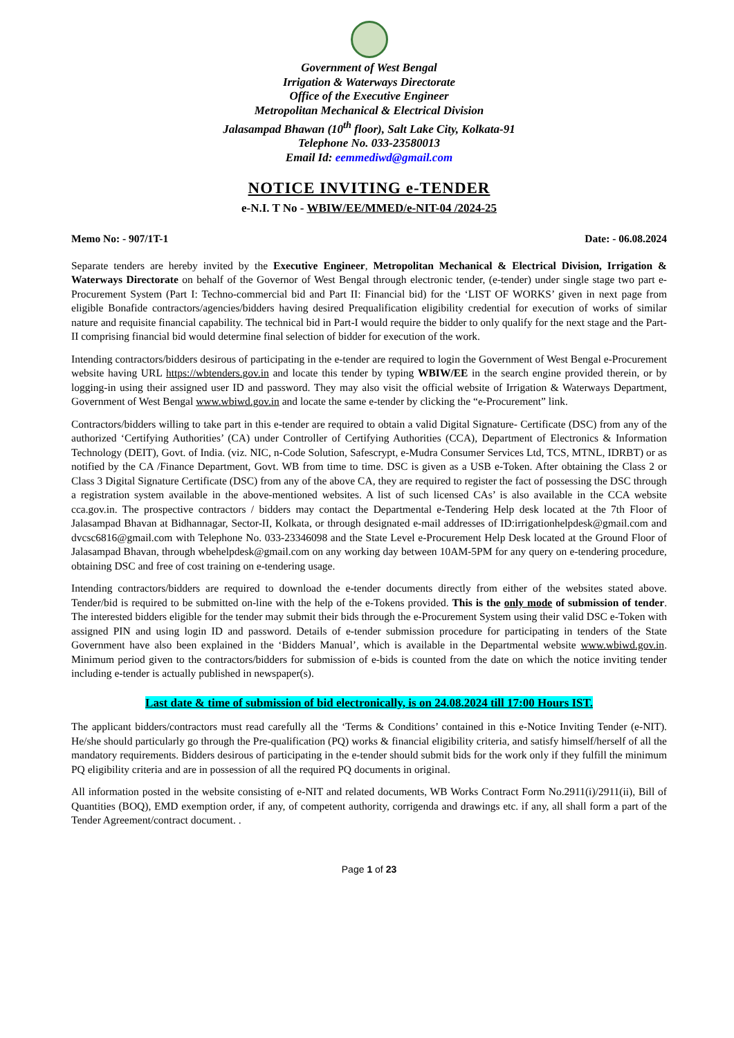Government of West Bengal
Irrigation & Waterways Directorate
Office of the Executive Engineer
Metropolitan Mechanical & Electrical Division
Jalasampad Bhawan (10<sup>th</sup> floor), Salt Lake City, Kolkata-91
Telephone No. 033-23580013
Email Id: eemmediwd@gmail.com
NOTICE INVITING e-TENDER
e-N.I. T No - WBIW/EE/MMED/e-NIT-04 /2024-25
Memo No: - 907/1T-1 Date: - 06.08.2024
Separate tenders are hereby invited by the Executive Engineer, Metropolitan Mechanical & Electrical Division, Irrigation & Waterways Directorate on behalf of the Governor of West Bengal through electronic tender, (e-tender) under single stage two part e-Procurement System (Part I: Techno-commercial bid and Part II: Financial bid) for the ‘LIST OF WORKS’ given in next page from eligible Bonafide contractors/agencies/bidders having desired Prequalification eligibility credential for execution of works of similar nature and requisite financial capability. The technical bid in Part-I would require the bidder to only qualify for the next stage and the Part-II comprising financial bid would determine final selection of bidder for execution of the work.
Intending contractors/bidders desirous of participating in the e-tender are required to login the Government of West Bengal e-Procurement website having URL https://wbtenders.gov.in and locate this tender by typing WBIW/EE in the search engine provided therein, or by logging-in using their assigned user ID and password. They may also visit the official website of Irrigation & Waterways Department, Government of West Bengal www.wbiwd.gov.in and locate the same e-tender by clicking the “e-Procurement” link.
Contractors/bidders willing to take part in this e-tender are required to obtain a valid Digital Signature- Certificate (DSC) from any of the authorized ‘Certifying Authorities’ (CA) under Controller of Certifying Authorities (CCA), Department of Electronics & Information Technology (DEIT), Govt. of India. (viz. NIC, n-Code Solution, Safescrypt, e-Mudra Consumer Services Ltd, TCS, MTNL, IDRBT) or as notified by the CA /Finance Department, Govt. WB from time to time. DSC is given as a USB e-Token. After obtaining the Class 2 or Class 3 Digital Signature Certificate (DSC) from any of the above CA, they are required to register the fact of possessing the DSC through a registration system available in the above-mentioned websites. A list of such licensed CAs’ is also available in the CCA website cca.gov.in. The prospective contractors / bidders may contact the Departmental e-Tendering Help desk located at the 7th Floor of Jalasampad Bhavan at Bidhannagar, Sector-II, Kolkata, or through designated e-mail addresses of ID:irrigationhelpdesk@gmail.com and dvcsc6816@gmail.com with Telephone No. 033-23346098 and the State Level e-Procurement Help Desk located at the Ground Floor of Jalasampad Bhavan, through wbehelpdesk@gmail.com on any working day between 10AM-5PM for any query on e-tendering procedure, obtaining DSC and free of cost training on e-tendering usage.
Intending contractors/bidders are required to download the e-tender documents directly from either of the websites stated above. Tender/bid is required to be submitted on-line with the help of the e-Tokens provided. This is the only mode of submission of tender. The interested bidders eligible for the tender may submit their bids through the e-Procurement System using their valid DSC e-Token with assigned PIN and using login ID and password. Details of e-tender submission procedure for participating in tenders of the State Government have also been explained in the ‘Bidders Manual’, which is available in the Departmental website www.wbiwd.gov.in. Minimum period given to the contractors/bidders for submission of e-bids is counted from the date on which the notice inviting tender including e-tender is actually published in newspaper(s).
Last date & time of submission of bid electronically, is on 24.08.2024 till 17:00 Hours IST.
The applicant bidders/contractors must read carefully all the ‘Terms & Conditions’ contained in this e-Notice Inviting Tender (e-NIT). He/she should particularly go through the Pre-qualification (PQ) works & financial eligibility criteria, and satisfy himself/herself of all the mandatory requirements. Bidders desirous of participating in the e-tender should submit bids for the work only if they fulfill the minimum PQ eligibility criteria and are in possession of all the required PQ documents in original.
All information posted in the website consisting of e-NIT and related documents, WB Works Contract Form No.2911(i)/2911(ii), Bill of Quantities (BOQ), EMD exemption order, if any, of competent authority, corrigenda and drawings etc. if any, all shall form a part of the Tender Agreement/contract document. .
Page 1 of 23